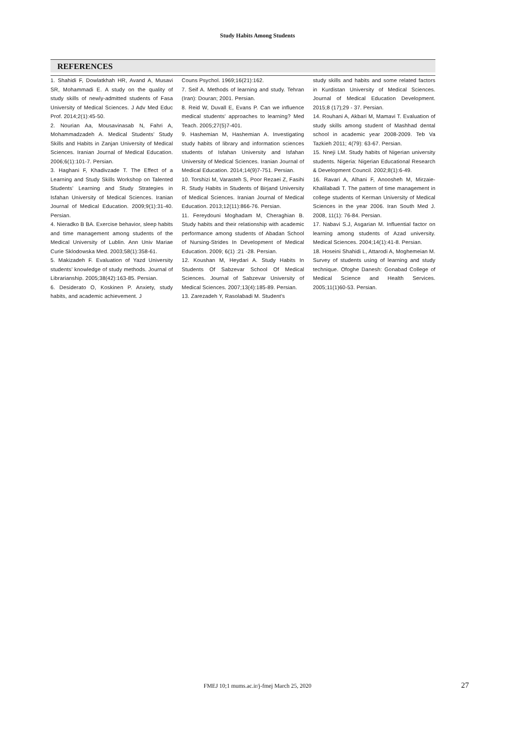Study Habits Among Students
REFERENCES
1. Shahidi F, Dowlatkhah HR, Avand A, Musavi SR, Mohammadi E. A study on the quality of study skills of newly-admitted students of Fasa University of Medical Sciences. J Adv Med Educ Prof. 2014;2(1):45-50.
2. Nourian Aa, Mousavinasab N, Fahri A, Mohammadzadeh A. Medical Students' Study Skills and Habits in Zanjan University of Medical Sciences. Iranian Journal of Medical Education. 2006;6(1):101-7. Persian.
3. Haghani F, Khadivzade T. The Effect of a Learning and Study Skills Workshop on Talented Students' Learning and Study Strategies in Isfahan University of Medical Sciences. Iranian Journal of Medical Education. 2009;9(1):31-40. Persian.
4. Nieradko B BA. Exercise behavior, sleep habits and time management among students of the Medical University of Lublin. Ann Univ Mariae Curie Sklodowska Med. 2003;58(1):358-61.
5. Makizadeh F. Evaluation of Yazd University students' knowledge of study methods. Journal of Librarianship. 2005;38(42):163-85. Persian.
6. Desiderato O, Koskinen P. Anxiety, study habits, and academic achievement. J
Couns Psychol. 1969;16(21):162.
7. Seif A. Methods of learning and study. Tehran (Iran): Douran; 2001. Persian.
8. Reid W, Duvall E, Evans P. Can we influence medical students' approaches to learning? Med Teach. 2005;27(5)7-401.
9. Hashemian M, Hashemian A. Investigating study habits of library and information sciences students of Isfahan University and Isfahan University of Medical Sciences. Iranian Journal of Medical Education. 2014;14(9)7-751. Persian.
10. Torshizi M, Varasteh S, Poor Rezaei Z, Fasihi R. Study Habits in Students of Birjand University of Medical Sciences. Iranian Journal of Medical Education. 2013;12(11):866-76. Persian.
11. Fereydouni Moghadam M, Cheraghian B. Study habits and their relationship with academic performance among students of Abadan School of Nursing-Strides In Development of Medical Education. 2009; 6(1) :21 -28. Persian.
12. Koushan M, Heydari A. Study Habits In Students Of Sabzevar School Of Medical Sciences. Journal of Sabzevar University of Medical Sciences. 2007;13(4):185-89. Persian.
13. Zarezadeh Y, Rasolabadi M. Student's
study skills and habits and some related factors in Kurdistan University of Medical Sciences. Journal of Medical Education Development. 2015;8 (17);29 - 37. Persian.
14. Rouhani A, Akbari M, Mamavi T. Evaluation of study skills among student of Mashhad dental school in academic year 2008-2009. Teb Va Tazkieh 2011; 4(79): 63-67. Persian.
15. Nneji LM. Study habits of Nigerian university students. Nigeria: Nigerian Educational Research & Development Council. 2002;8(1):6-49.
16. Ravari A, Alhani F, Anoosheh M, Mirzaie-Khalilabadi T. The pattern of time management in college students of Kerman University of Medical Sciences in the year 2006. Iran South Med J. 2008, 11(1): 76-84. Persian.
17. Nabavi S.J, Asgarian M. Influential factor on learning among students of Azad university. Medical Sciences. 2004;14(1):41-8. Persian.
18. Hoseini Shahidi L, Attarodi A, Moghemeian M. Survey of students using of learning and study technique. Ofoghe Danesh: Gonabad College of Medical Science and Health Services. 2005;11(1)60-53. Persian.
FMEJ 10;1 mums.ac.ir/j-fmej March 25, 2020 27